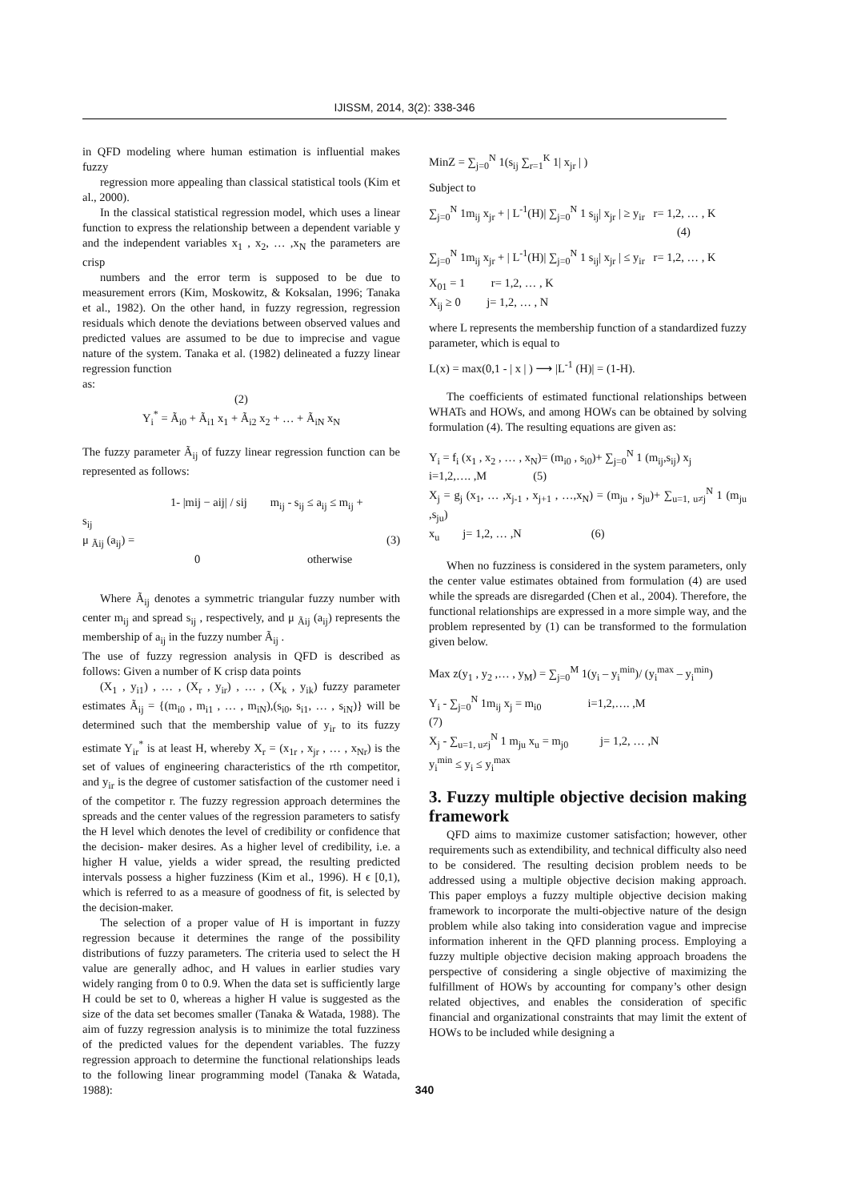IJISSM, 2014, 3(2): 338-346
in QFD modeling where human estimation is influential makes fuzzy
regression more appealing than classical statistical tools (Kim et al., 2000).
In the classical statistical regression model, which uses a linear function to express the relationship between a dependent variable y and the independent variables x<sub>1</sub> , x<sub>2</sub>, … ,x<sub>N</sub> the parameters are crisp
numbers and the error term is supposed to be due to measurement errors (Kim, Moskowitz, & Koksalan, 1996; Tanaka et al., 1982). On the other hand, in fuzzy regression, regression residuals which denote the deviations between observed values and predicted values are assumed to be due to imprecise and vague nature of the system. Tanaka et al. (1982) delineated a fuzzy linear regression function
as:
(2)
Y<sub>i</sub><sup>*</sup> = Ã<sub>i0</sub> + Ã<sub>i1</sub> x<sub>1</sub> + Ã<sub>i2</sub> x<sub>2</sub> + … + Ã<sub>iN</sub> x<sub>N</sub>
The fuzzy parameter Ã<sub>ij</sub> of fuzzy linear regression function can be represented as follows:
1- |mij − aij| / sij m<sub>ij</sub> - s<sub>ij</sub> ≤ a<sub>ij</sub> ≤ m<sub>ij</sub> +
s<sub>ij</sub>
μ <sub>Ãij</sub> (a<sub>ij</sub>) = (3)
0 otherwise
Where Ã<sub>ij</sub> denotes a symmetric triangular fuzzy number with center m<sub>ij</sub> and spread s<sub>ij</sub> , respectively, and μ <sub>Ãij</sub> (a<sub>ij</sub>) represents the membership of a<sub>ij</sub> in the fuzzy number Ã<sub>ij</sub> .
The use of fuzzy regression analysis in QFD is described as follows: Given a number of K crisp data points
(X<sub>1</sub> , y<sub>i1</sub>) , … , (X<sub>r</sub> , y<sub>ir</sub>) , … , (X<sub>k</sub> , y<sub>ik</sub>) fuzzy parameter estimates Ã<sub>ij</sub> = {(m<sub>i0</sub> , m<sub>i1</sub> , … , m<sub>iN</sub>),(s<sub>i0</sub>, s<sub>i1</sub>, … , s<sub>iN</sub>)} will be determined such that the membership value of y<sub>ir</sub> to its fuzzy estimate Y<sub>ir</sub><sup>*</sup> is at least H, whereby X<sub>r</sub> = (x<sub>1r</sub> , x<sub>jr</sub> , … , x<sub>Nr</sub>) is the set of values of engineering characteristics of the rth competitor, and y<sub>ir</sub> is the degree of customer satisfaction of the customer need i of the competitor r. The fuzzy regression approach determines the spreads and the center values of the regression parameters to satisfy the H level which denotes the level of credibility or confidence that the decision- maker desires. As a higher level of credibility, i.e. a higher H value, yields a wider spread, the resulting predicted intervals possess a higher fuzziness (Kim et al., 1996). H ϵ [0,1), which is referred to as a measure of goodness of fit, is selected by the decision-maker.
The selection of a proper value of H is important in fuzzy regression because it determines the range of the possibility distributions of fuzzy parameters. The criteria used to select the H value are generally adhoc, and H values in earlier studies vary widely ranging from 0 to 0.9. When the data set is sufficiently large H could be set to 0, whereas a higher H value is suggested as the size of the data set becomes smaller (Tanaka & Watada, 1988). The aim of fuzzy regression analysis is to minimize the total fuzziness of the predicted values for the dependent variables. The fuzzy regression approach to determine the functional relationships leads to the following linear programming model (Tanaka & Watada, 1988):
MinZ = ∑<sub>j=0</sub><sup>N</sup> 1(s<sub>ij</sub> ∑<sub>r=1</sub><sup>K</sup> 1| x<sub>jr</sub> | )
Subject to
∑<sub>j=0</sub><sup>N</sup> 1m<sub>ij</sub> x<sub>jr</sub> + | L<sup>-1</sup>(H)| ∑<sub>j=0</sub><sup>N</sup> 1 s<sub>ij</sub>| x<sub>jr</sub> | ≥ y<sub>ir</sub> r= 1,2, … , K
(4)
∑<sub>j=0</sub><sup>N</sup> 1m<sub>ij</sub> x<sub>jr</sub> + | L<sup>-1</sup>(H)| ∑<sub>j=0</sub><sup>N</sup> 1 s<sub>ij</sub>| x<sub>jr</sub> | ≤ y<sub>ir</sub> r= 1,2, … , K
X<sub>01</sub> = 1 r= 1,2, … , K
X<sub>ij</sub> ≥ 0 j= 1,2, … , N
where L represents the membership function of a standardized fuzzy parameter, which is equal to
L(x) = max(0,1 - | x | ) ⟶ |L<sup>-1</sup> (H)| = (1-H).
The coefficients of estimated functional relationships between WHATs and HOWs, and among HOWs can be obtained by solving formulation (4). The resulting equations are given as:
Y<sub>i</sub> = f<sub>i</sub> (x<sub>1</sub> , x<sub>2</sub> , … , x<sub>N</sub>)= (m<sub>i0</sub> , s<sub>i0</sub>)+ ∑<sub>j=0</sub><sup>N</sup> 1 (m<sub>ij</sub>,s<sub>ij</sub>) x<sub>j</sub>
i=1,2,…. ,M (5)
X<sub>j</sub> = g<sub>j</sub> (x<sub>1</sub>, … ,x<sub>j-1</sub> , x<sub>j+1</sub> , …,x<sub>N</sub>) = (m<sub>ju</sub> , s<sub>ju</sub>)+ ∑<sub>u=1, u≠j</sub><sup>N</sup> 1 (m<sub>ju</sub> ,s<sub>ju</sub>)
x<sub>u</sub> j= 1,2, … ,N (6)
When no fuzziness is considered in the system parameters, only the center value estimates obtained from formulation (4) are used while the spreads are disregarded (Chen et al., 2004). Therefore, the functional relationships are expressed in a more simple way, and the problem represented by (1) can be transformed to the formulation given below.
Max z(y<sub>1</sub> , y<sub>2</sub> ,… , y<sub>M</sub>) = ∑<sub>j=0</sub><sup>M</sup> 1(y<sub>i</sub> – y<sub>i</sub><sup>min</sup>)/ (y<sub>i</sub><sup>max</sup> – y<sub>i</sub><sup>min</sup>)
Y<sub>i</sub> - ∑<sub>j=0</sub><sup>N</sup> 1m<sub>ij</sub> x<sub>j</sub> = m<sub>i0</sub> i=1,2,…. ,M
(7)
X<sub>j</sub> - ∑<sub>u=1, u≠j</sub><sup>N</sup> 1 m<sub>ju</sub> x<sub>u</sub> = m<sub>j0</sub> j= 1,2, … ,N
y<sub>i</sub><sup>min</sup> ≤ y<sub>i</sub> ≤ y<sub>i</sub><sup>max</sup>
3. Fuzzy multiple objective decision making framework
QFD aims to maximize customer satisfaction; however, other requirements such as extendibility, and technical difficulty also need to be considered. The resulting decision problem needs to be addressed using a multiple objective decision making approach. This paper employs a fuzzy multiple objective decision making framework to incorporate the multi-objective nature of the design problem while also taking into consideration vague and imprecise information inherent in the QFD planning process. Employing a fuzzy multiple objective decision making approach broadens the perspective of considering a single objective of maximizing the fulfillment of HOWs by accounting for company’s other design related objectives, and enables the consideration of specific financial and organizational constraints that may limit the extent of HOWs to be included while designing a
340